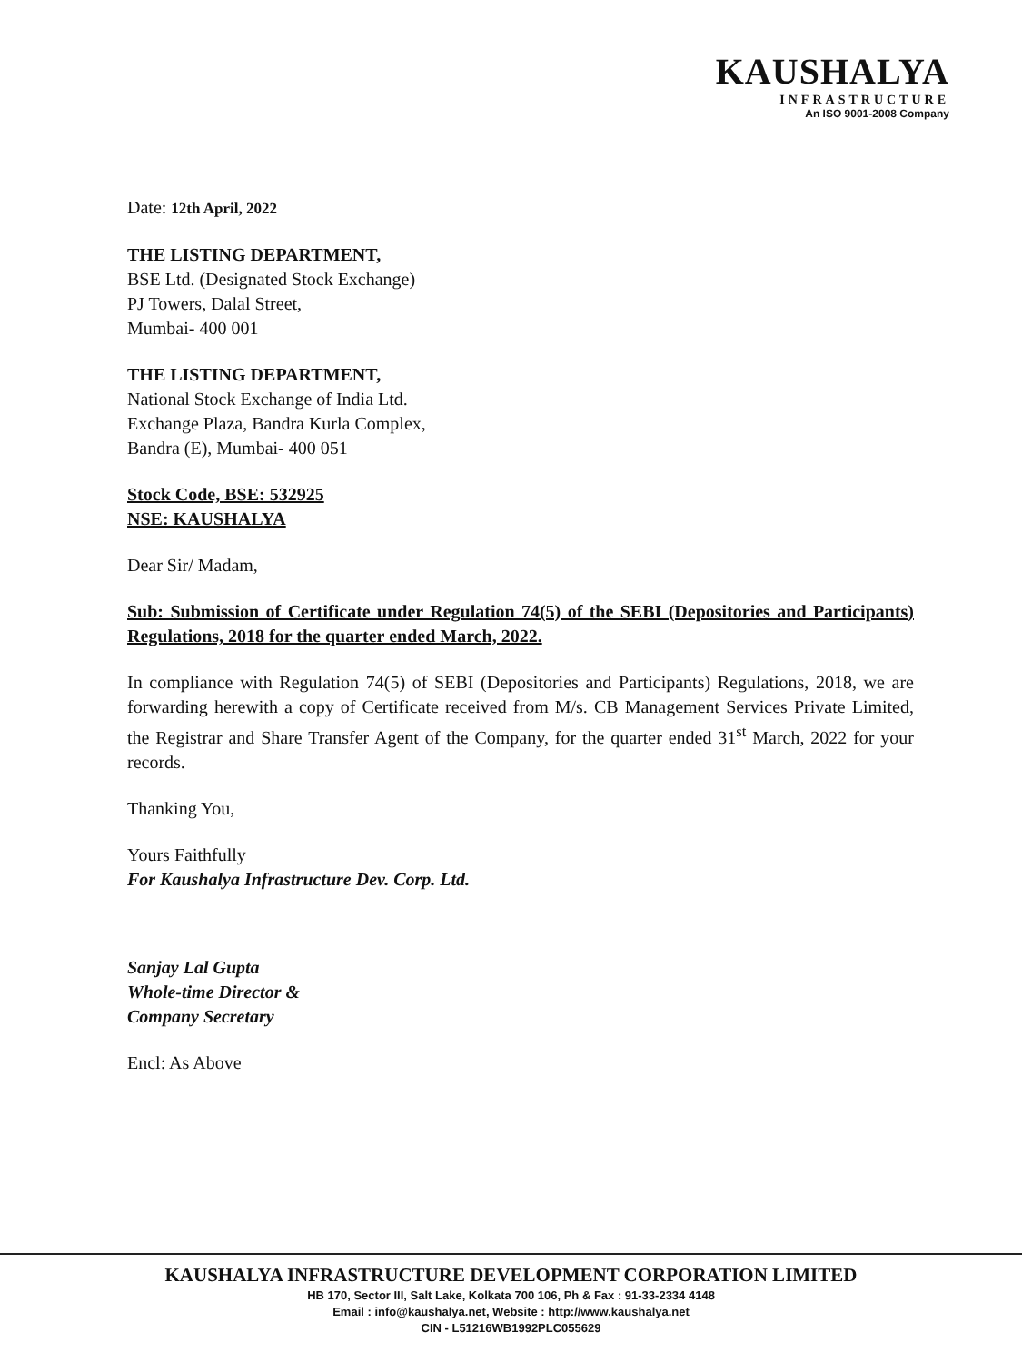KAUSHALYA
INFRASTRUCTURE
An ISO 9001-2008 Company
Date: 12th April, 2022
THE LISTING DEPARTMENT,
BSE Ltd. (Designated Stock Exchange)
PJ Towers, Dalal Street,
Mumbai- 400 001
THE LISTING DEPARTMENT,
National Stock Exchange of India Ltd.
Exchange Plaza, Bandra Kurla Complex,
Bandra (E), Mumbai- 400 051
Stock Code, BSE: 532925
NSE: KAUSHALYA
Dear Sir/ Madam,
Sub: Submission of Certificate under Regulation 74(5) of the SEBI (Depositories and Participants) Regulations, 2018 for the quarter ended March, 2022.
In compliance with Regulation 74(5) of SEBI (Depositories and Participants) Regulations, 2018, we are forwarding herewith a copy of Certificate received from M/s. CB Management Services Private Limited, the Registrar and Share Transfer Agent of the Company, for the quarter ended 31<sup>st</sup> March, 2022 for your records.
Thanking You,
Yours Faithfully
For Kaushalya Infrastructure Dev. Corp. Ltd.
Sanjay Lal Gupta
Whole-time Director &
Company Secretary
Encl: As Above
KAUSHALYA INFRASTRUCTURE DEVELOPMENT CORPORATION LIMITED
HB 170, Sector III, Salt Lake, Kolkata 700 106, Ph & Fax : 91-33-2334 4148
Email : info@kaushalya.net, Website : http://www.kaushalya.net
CIN - L51216WB1992PLC055629